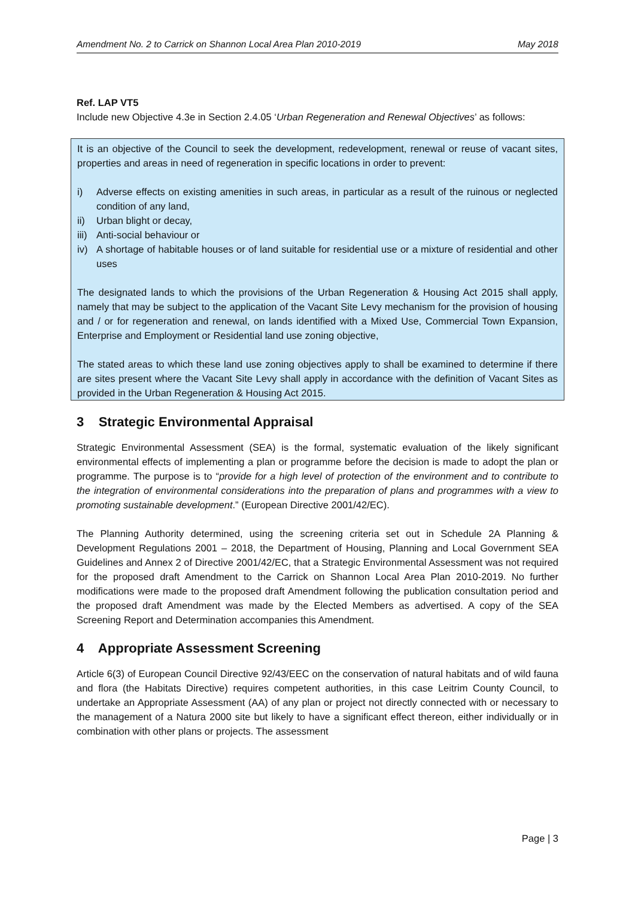Amendment No. 2 to Carrick on Shannon Local Area Plan 2010-2019 May 2018
Ref. LAP VT5
Include new Objective 4.3e in Section 2.4.05 ‘Urban Regeneration and Renewal Objectives’ as follows:
It is an objective of the Council to seek the development, redevelopment, renewal or reuse of vacant sites, properties and areas in need of regeneration in specific locations in order to prevent:
i) Adverse effects on existing amenities in such areas, in particular as a result of the ruinous or neglected condition of any land,
ii) Urban blight or decay,
iii) Anti-social behaviour or
iv) A shortage of habitable houses or of land suitable for residential use or a mixture of residential and other uses
The designated lands to which the provisions of the Urban Regeneration & Housing Act 2015 shall apply, namely that may be subject to the application of the Vacant Site Levy mechanism for the provision of housing and / or for regeneration and renewal, on lands identified with a Mixed Use, Commercial Town Expansion, Enterprise and Employment or Residential land use zoning objective,
The stated areas to which these land use zoning objectives apply to shall be examined to determine if there are sites present where the Vacant Site Levy shall apply in accordance with the definition of Vacant Sites as provided in the Urban Regeneration & Housing Act 2015.
3 Strategic Environmental Appraisal
Strategic Environmental Assessment (SEA) is the formal, systematic evaluation of the likely significant environmental effects of implementing a plan or programme before the decision is made to adopt the plan or programme. The purpose is to “provide for a high level of protection of the environment and to contribute to the integration of environmental considerations into the preparation of plans and programmes with a view to promoting sustainable development.” (European Directive 2001/42/EC).
The Planning Authority determined, using the screening criteria set out in Schedule 2A Planning & Development Regulations 2001 – 2018, the Department of Housing, Planning and Local Government SEA Guidelines and Annex 2 of Directive 2001/42/EC, that a Strategic Environmental Assessment was not required for the proposed draft Amendment to the Carrick on Shannon Local Area Plan 2010-2019. No further modifications were made to the proposed draft Amendment following the publication consultation period and the proposed draft Amendment was made by the Elected Members as advertised. A copy of the SEA Screening Report and Determination accompanies this Amendment.
4 Appropriate Assessment Screening
Article 6(3) of European Council Directive 92/43/EEC on the conservation of natural habitats and of wild fauna and flora (the Habitats Directive) requires competent authorities, in this case Leitrim County Council, to undertake an Appropriate Assessment (AA) of any plan or project not directly connected with or necessary to the management of a Natura 2000 site but likely to have a significant effect thereon, either individually or in combination with other plans or projects. The assessment
Page | 3